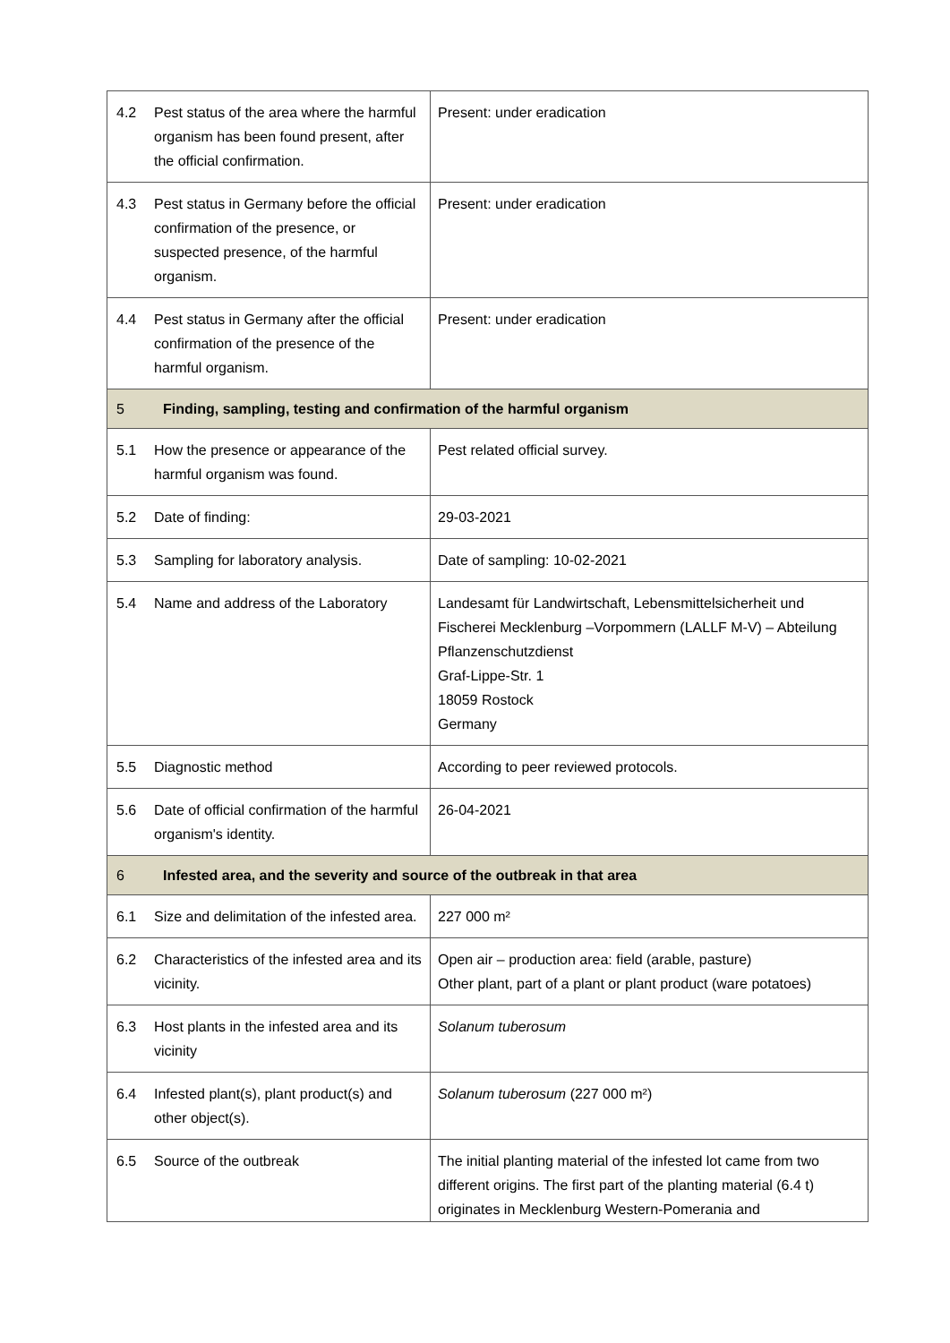| 4.2 | Pest status of the area where the harmful organism has been found present, after the official confirmation. | Present: under eradication |
| 4.3 | Pest status in Germany before the official confirmation of the presence, or suspected presence, of the harmful organism. | Present: under eradication |
| 4.4 | Pest status in Germany after the official confirmation of the presence of the harmful organism. | Present: under eradication |
| 5 | Finding, sampling, testing and confirmation of the harmful organism | |
| 5.1 | How the presence or appearance of the harmful organism was found. | Pest related official survey. |
| 5.2 | Date of finding: | 29-03-2021 |
| 5.3 | Sampling for laboratory analysis. | Date of sampling: 10-02-2021 |
| 5.4 | Name and address of the Laboratory | Landesamt für Landwirtschaft, Lebensmittelsicherheit und Fischerei Mecklenburg –Vorpommern (LALLF M-V) – Abteilung Pflanzenschutzdienst Graf-Lippe-Str. 1 18059 Rostock Germany |
| 5.5 | Diagnostic method | According to peer reviewed protocols. |
| 5.6 | Date of official confirmation of the harmful organism's identity. | 26-04-2021 |
| 6 | Infested area, and the severity and source of the outbreak in that area | |
| 6.1 | Size and delimitation of the infested area. | 227 000 m² |
| 6.2 | Characteristics of the infested area and its vicinity. | Open air – production area: field (arable, pasture) Other plant, part of a plant or plant product (ware potatoes) |
| 6.3 | Host plants in the infested area and its vicinity | Solanum tuberosum |
| 6.4 | Infested plant(s), plant product(s) and other object(s). | Solanum tuberosum (227 000 m²) |
| 6.5 | Source of the outbreak | The initial planting material of the infested lot came from two different origins. The first part of the planting material (6.4 t) originates in Mecklenburg Western-Pomerania and |